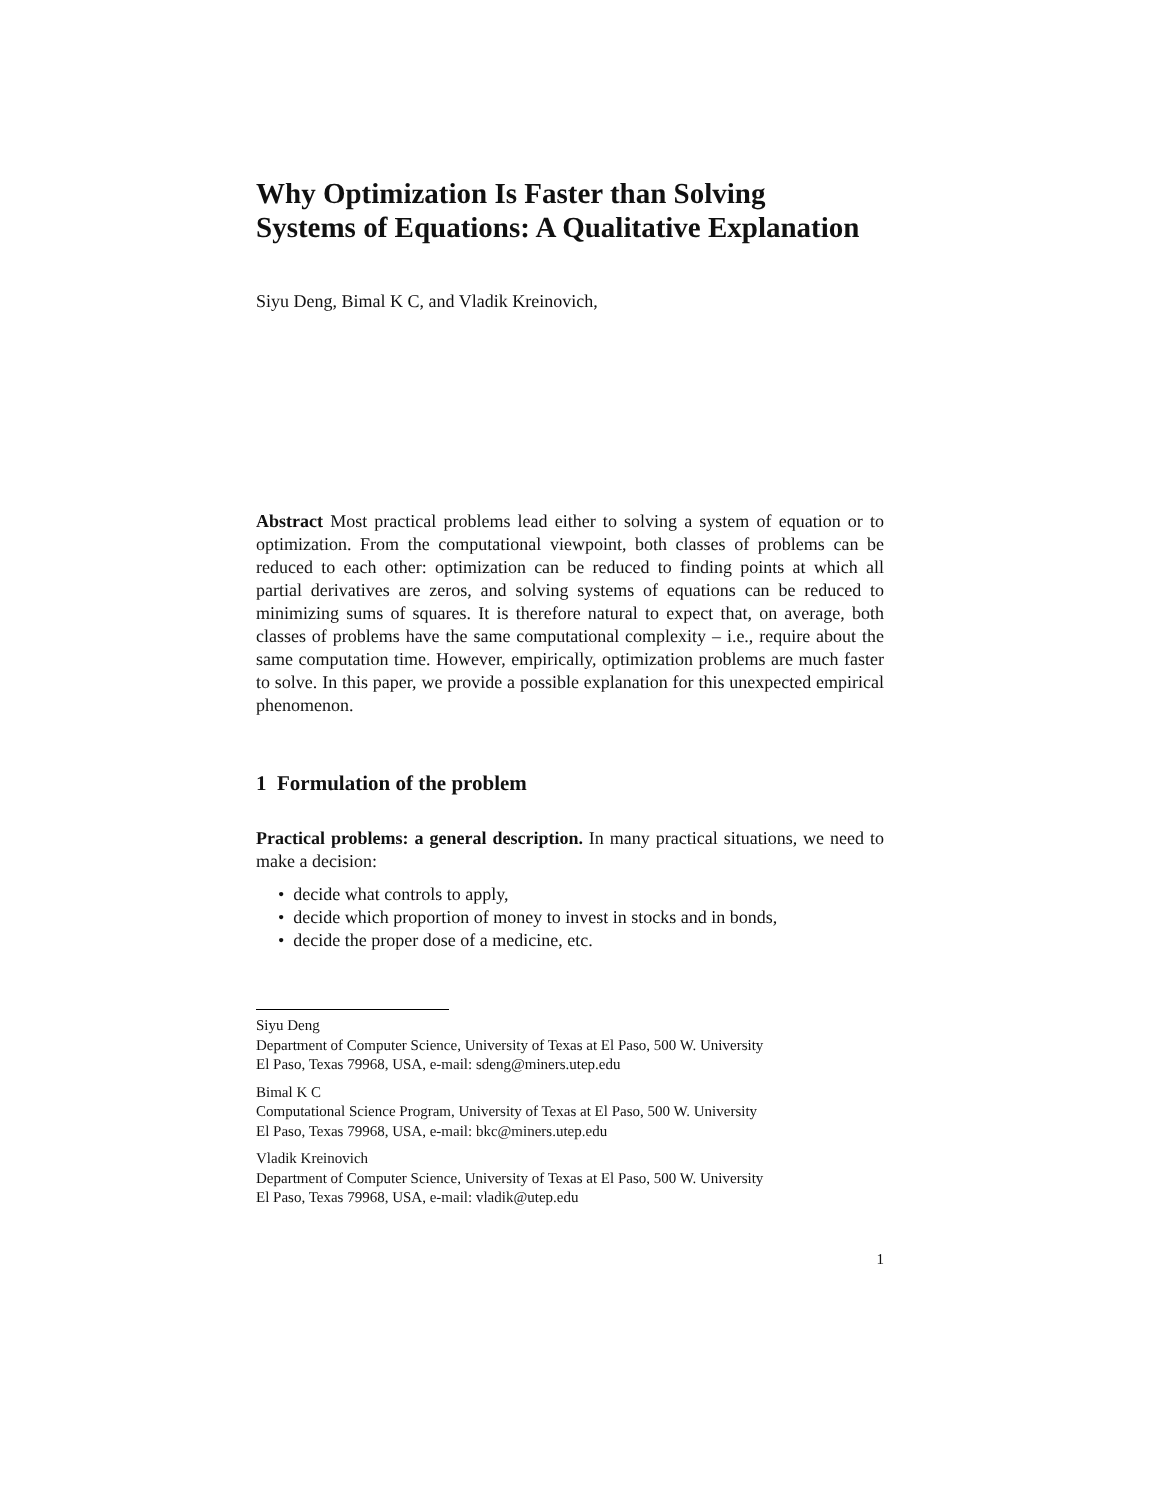Why Optimization Is Faster than Solving
Systems of Equations: A Qualitative Explanation
Siyu Deng, Bimal K C, and Vladik Kreinovich,
Abstract Most practical problems lead either to solving a system of equation or to optimization. From the computational viewpoint, both classes of problems can be reduced to each other: optimization can be reduced to finding points at which all partial derivatives are zeros, and solving systems of equations can be reduced to minimizing sums of squares. It is therefore natural to expect that, on average, both classes of problems have the same computational complexity – i.e., require about the same computation time. However, empirically, optimization problems are much faster to solve. In this paper, we provide a possible explanation for this unexpected empirical phenomenon.
1 Formulation of the problem
Practical problems: a general description. In many practical situations, we need to make a decision:
• decide what controls to apply,
• decide which proportion of money to invest in stocks and in bonds,
• decide the proper dose of a medicine, etc.
Siyu Deng
Department of Computer Science, University of Texas at El Paso, 500 W. University
El Paso, Texas 79968, USA, e-mail: sdeng@miners.utep.edu
Bimal K C
Computational Science Program, University of Texas at El Paso, 500 W. University
El Paso, Texas 79968, USA, e-mail: bkc@miners.utep.edu
Vladik Kreinovich
Department of Computer Science, University of Texas at El Paso, 500 W. University
El Paso, Texas 79968, USA, e-mail: vladik@utep.edu
1